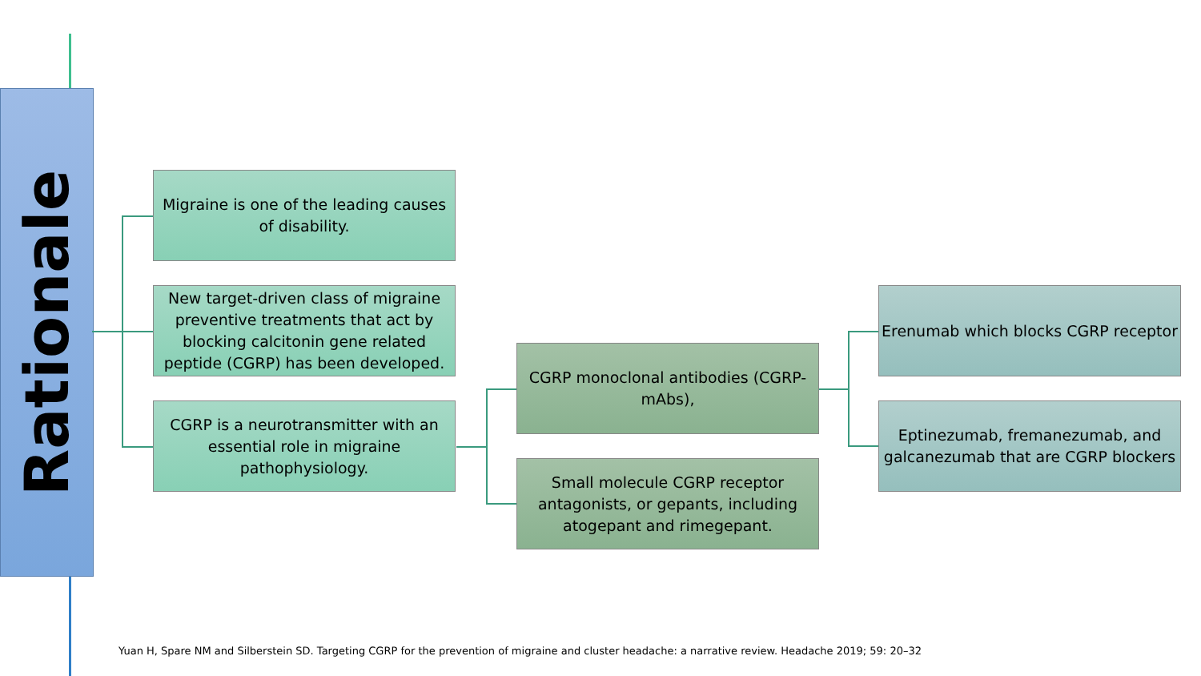Rationale
Migraine is one of the leading causes of disability.
New target-driven class of migraine preventive treatments that act by blocking calcitonin gene related peptide (CGRP) has been developed.
CGRP is a neurotransmitter with an essential role in migraine pathophysiology.
CGRP monoclonal antibodies (CGRP-mAbs),
Erenumab which blocks CGRP receptor
Eptinezumab, fremanezumab, and galcanezumab that are CGRP blockers
Small molecule CGRP receptor antagonists, or gepants, including atogepant and rimegepant.
Yuan H, Spare NM and Silberstein SD. Targeting CGRP for the prevention of migraine and cluster headache: a narrative review. Headache 2019; 59: 20–32